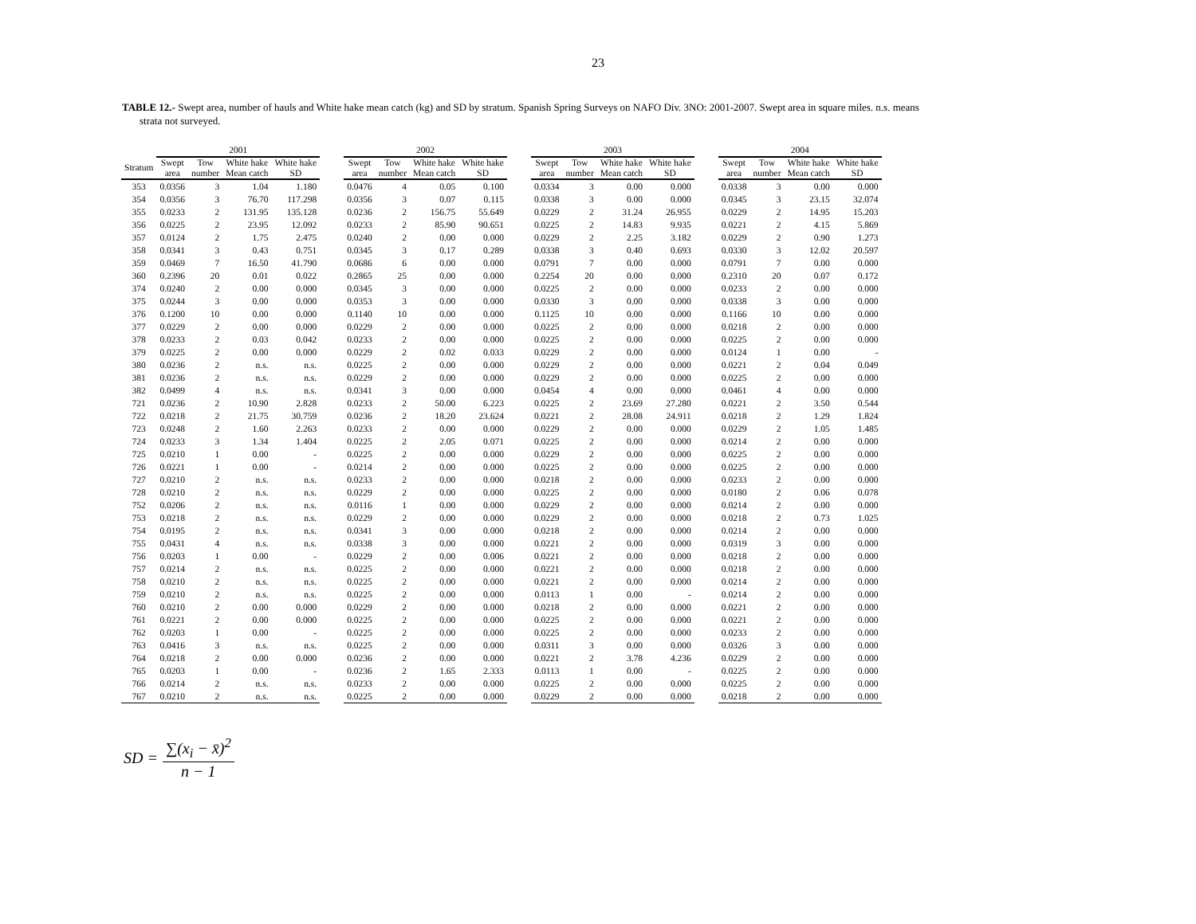23
TABLE 12.- Swept area, number of hauls and White hake mean catch (kg) and SD by stratum. Spanish Spring Surveys on NAFO Div. 3NO: 2001-2007. Swept area in square miles. n.s. means
strata not surveyed.
| | 2001 | | | | | 2002 | | | | | 2003 | | | | | 2004 | | | |
| --- | --- | --- | --- | --- | --- | --- | --- | --- | --- | --- | --- | --- | --- | --- | --- | --- | --- | --- | --- |
| Stratum | Swept area | Tow number | White hake Mean catch | White hake SD | | Swept area | Tow number | White hake Mean catch | White hake SD | | Swept area | Tow number | White hake Mean catch | White hake SD | | Swept area | Tow number | White hake Mean catch | White hake SD |
| 353 | 0.0356 | 3 | 1.04 | 1.180 | | 0.0476 | 4 | 0.05 | 0.100 | | 0.0334 | 3 | 0.00 | 0.000 | | 0.0338 | 3 | 0.00 | 0.000 |
| 354 | 0.0356 | 3 | 76.70 | 117.298 | | 0.0356 | 3 | 0.07 | 0.115 | | 0.0338 | 3 | 0.00 | 0.000 | | 0.0345 | 3 | 23.15 | 32.074 |
| 355 | 0.0233 | 2 | 131.95 | 135.128 | | 0.0236 | 2 | 156.75 | 55.649 | | 0.0229 | 2 | 31.24 | 26.955 | | 0.0229 | 2 | 14.95 | 15.203 |
| 356 | 0.0225 | 2 | 23.95 | 12.092 | | 0.0233 | 2 | 85.90 | 90.651 | | 0.0225 | 2 | 14.83 | 9.935 | | 0.0221 | 2 | 4.15 | 5.869 |
| 357 | 0.0124 | 2 | 1.75 | 2.475 | | 0.0240 | 2 | 0.00 | 0.000 | | 0.0229 | 2 | 2.25 | 3.182 | | 0.0229 | 2 | 0.90 | 1.273 |
| 358 | 0.0341 | 3 | 0.43 | 0.751 | | 0.0345 | 3 | 0.17 | 0.289 | | 0.0338 | 3 | 0.40 | 0.693 | | 0.0330 | 3 | 12.02 | 20.597 |
| 359 | 0.0469 | 7 | 16.50 | 41.790 | | 0.0686 | 6 | 0.00 | 0.000 | | 0.0791 | 7 | 0.00 | 0.000 | | 0.0791 | 7 | 0.00 | 0.000 |
| 360 | 0.2396 | 20 | 0.01 | 0.022 | | 0.2865 | 25 | 0.00 | 0.000 | | 0.2254 | 20 | 0.00 | 0.000 | | 0.2310 | 20 | 0.07 | 0.172 |
| 374 | 0.0240 | 2 | 0.00 | 0.000 | | 0.0345 | 3 | 0.00 | 0.000 | | 0.0225 | 2 | 0.00 | 0.000 | | 0.0233 | 2 | 0.00 | 0.000 |
| 375 | 0.0244 | 3 | 0.00 | 0.000 | | 0.0353 | 3 | 0.00 | 0.000 | | 0.0330 | 3 | 0.00 | 0.000 | | 0.0338 | 3 | 0.00 | 0.000 |
| 376 | 0.1200 | 10 | 0.00 | 0.000 | | 0.1140 | 10 | 0.00 | 0.000 | | 0.1125 | 10 | 0.00 | 0.000 | | 0.1166 | 10 | 0.00 | 0.000 |
| 377 | 0.0229 | 2 | 0.00 | 0.000 | | 0.0229 | 2 | 0.00 | 0.000 | | 0.0225 | 2 | 0.00 | 0.000 | | 0.0218 | 2 | 0.00 | 0.000 |
| 378 | 0.0233 | 2 | 0.03 | 0.042 | | 0.0233 | 2 | 0.00 | 0.000 | | 0.0225 | 2 | 0.00 | 0.000 | | 0.0225 | 2 | 0.00 | 0.000 |
| 379 | 0.0225 | 2 | 0.00 | 0.000 | | 0.0229 | 2 | 0.02 | 0.033 | | 0.0229 | 2 | 0.00 | 0.000 | | 0.0124 | 1 | 0.00 | - |
| 380 | 0.0236 | 2 | n.s. | n.s. | | 0.0225 | 2 | 0.00 | 0.000 | | 0.0229 | 2 | 0.00 | 0.000 | | 0.0221 | 2 | 0.04 | 0.049 |
| 381 | 0.0236 | 2 | n.s. | n.s. | | 0.0229 | 2 | 0.00 | 0.000 | | 0.0229 | 2 | 0.00 | 0.000 | | 0.0225 | 2 | 0.00 | 0.000 |
| 382 | 0.0499 | 4 | n.s. | n.s. | | 0.0341 | 3 | 0.00 | 0.000 | | 0.0454 | 4 | 0.00 | 0.000 | | 0.0461 | 4 | 0.00 | 0.000 |
| 721 | 0.0236 | 2 | 10.90 | 2.828 | | 0.0233 | 2 | 50.00 | 6.223 | | 0.0225 | 2 | 23.69 | 27.280 | | 0.0221 | 2 | 3.50 | 0.544 |
| 722 | 0.0218 | 2 | 21.75 | 30.759 | | 0.0236 | 2 | 18.20 | 23.624 | | 0.0221 | 2 | 28.08 | 24.911 | | 0.0218 | 2 | 1.29 | 1.824 |
| 723 | 0.0248 | 2 | 1.60 | 2.263 | | 0.0233 | 2 | 0.00 | 0.000 | | 0.0229 | 2 | 0.00 | 0.000 | | 0.0229 | 2 | 1.05 | 1.485 |
| 724 | 0.0233 | 3 | 1.34 | 1.404 | | 0.0225 | 2 | 2.05 | 0.071 | | 0.0225 | 2 | 0.00 | 0.000 | | 0.0214 | 2 | 0.00 | 0.000 |
| 725 | 0.0210 | 1 | 0.00 | - | | 0.0225 | 2 | 0.00 | 0.000 | | 0.0229 | 2 | 0.00 | 0.000 | | 0.0225 | 2 | 0.00 | 0.000 |
| 726 | 0.0221 | 1 | 0.00 | - | | 0.0214 | 2 | 0.00 | 0.000 | | 0.0225 | 2 | 0.00 | 0.000 | | 0.0225 | 2 | 0.00 | 0.000 |
| 727 | 0.0210 | 2 | n.s. | n.s. | | 0.0233 | 2 | 0.00 | 0.000 | | 0.0218 | 2 | 0.00 | 0.000 | | 0.0233 | 2 | 0.00 | 0.000 |
| 728 | 0.0210 | 2 | n.s. | n.s. | | 0.0229 | 2 | 0.00 | 0.000 | | 0.0225 | 2 | 0.00 | 0.000 | | 0.0180 | 2 | 0.06 | 0.078 |
| 752 | 0.0206 | 2 | n.s. | n.s. | | 0.0116 | 1 | 0.00 | 0.000 | | 0.0229 | 2 | 0.00 | 0.000 | | 0.0214 | 2 | 0.00 | 0.000 |
| 753 | 0.0218 | 2 | n.s. | n.s. | | 0.0229 | 2 | 0.00 | 0.000 | | 0.0229 | 2 | 0.00 | 0.000 | | 0.0218 | 2 | 0.73 | 1.025 |
| 754 | 0.0195 | 2 | n.s. | n.s. | | 0.0341 | 3 | 0.00 | 0.000 | | 0.0218 | 2 | 0.00 | 0.000 | | 0.0214 | 2 | 0.00 | 0.000 |
| 755 | 0.0431 | 4 | n.s. | n.s. | | 0.0338 | 3 | 0.00 | 0.000 | | 0.0221 | 2 | 0.00 | 0.000 | | 0.0319 | 3 | 0.00 | 0.000 |
| 756 | 0.0203 | 1 | 0.00 | - | | 0.0229 | 2 | 0.00 | 0.006 | | 0.0221 | 2 | 0.00 | 0.000 | | 0.0218 | 2 | 0.00 | 0.000 |
| 757 | 0.0214 | 2 | n.s. | n.s. | | 0.0225 | 2 | 0.00 | 0.000 | | 0.0221 | 2 | 0.00 | 0.000 | | 0.0218 | 2 | 0.00 | 0.000 |
| 758 | 0.0210 | 2 | n.s. | n.s. | | 0.0225 | 2 | 0.00 | 0.000 | | 0.0221 | 2 | 0.00 | 0.000 | | 0.0214 | 2 | 0.00 | 0.000 |
| 759 | 0.0210 | 2 | n.s. | n.s. | | 0.0225 | 2 | 0.00 | 0.000 | | 0.0113 | 1 | 0.00 | - | | 0.0214 | 2 | 0.00 | 0.000 |
| 760 | 0.0210 | 2 | 0.00 | 0.000 | | 0.0229 | 2 | 0.00 | 0.000 | | 0.0218 | 2 | 0.00 | 0.000 | | 0.0221 | 2 | 0.00 | 0.000 |
| 761 | 0.0221 | 2 | 0.00 | 0.000 | | 0.0225 | 2 | 0.00 | 0.000 | | 0.0225 | 2 | 0.00 | 0.000 | | 0.0221 | 2 | 0.00 | 0.000 |
| 762 | 0.0203 | 1 | 0.00 | - | | 0.0225 | 2 | 0.00 | 0.000 | | 0.0225 | 2 | 0.00 | 0.000 | | 0.0233 | 2 | 0.00 | 0.000 |
| 763 | 0.0416 | 3 | n.s. | n.s. | | 0.0225 | 2 | 0.00 | 0.000 | | 0.0311 | 3 | 0.00 | 0.000 | | 0.0326 | 3 | 0.00 | 0.000 |
| 764 | 0.0218 | 2 | 0.00 | 0.000 | | 0.0236 | 2 | 0.00 | 0.000 | | 0.0221 | 2 | 3.78 | 4.236 | | 0.0229 | 2 | 0.00 | 0.000 |
| 765 | 0.0203 | 1 | 0.00 | - | | 0.0236 | 2 | 1.65 | 2.333 | | 0.0113 | 1 | 0.00 | - | | 0.0225 | 2 | 0.00 | 0.000 |
| 766 | 0.0214 | 2 | n.s. | n.s. | | 0.0233 | 2 | 0.00 | 0.000 | | 0.0225 | 2 | 0.00 | 0.000 | | 0.0225 | 2 | 0.00 | 0.000 |
| 767 | 0.0210 | 2 | n.s. | n.s. | | 0.0225 | 2 | 0.00 | 0.000 | | 0.0229 | 2 | 0.00 | 0.000 | | 0.0218 | 2 | 0.00 | 0.000 |
SD = ∑(x<sub>i</sub> − x̄)<sup>2</sup> n − 1